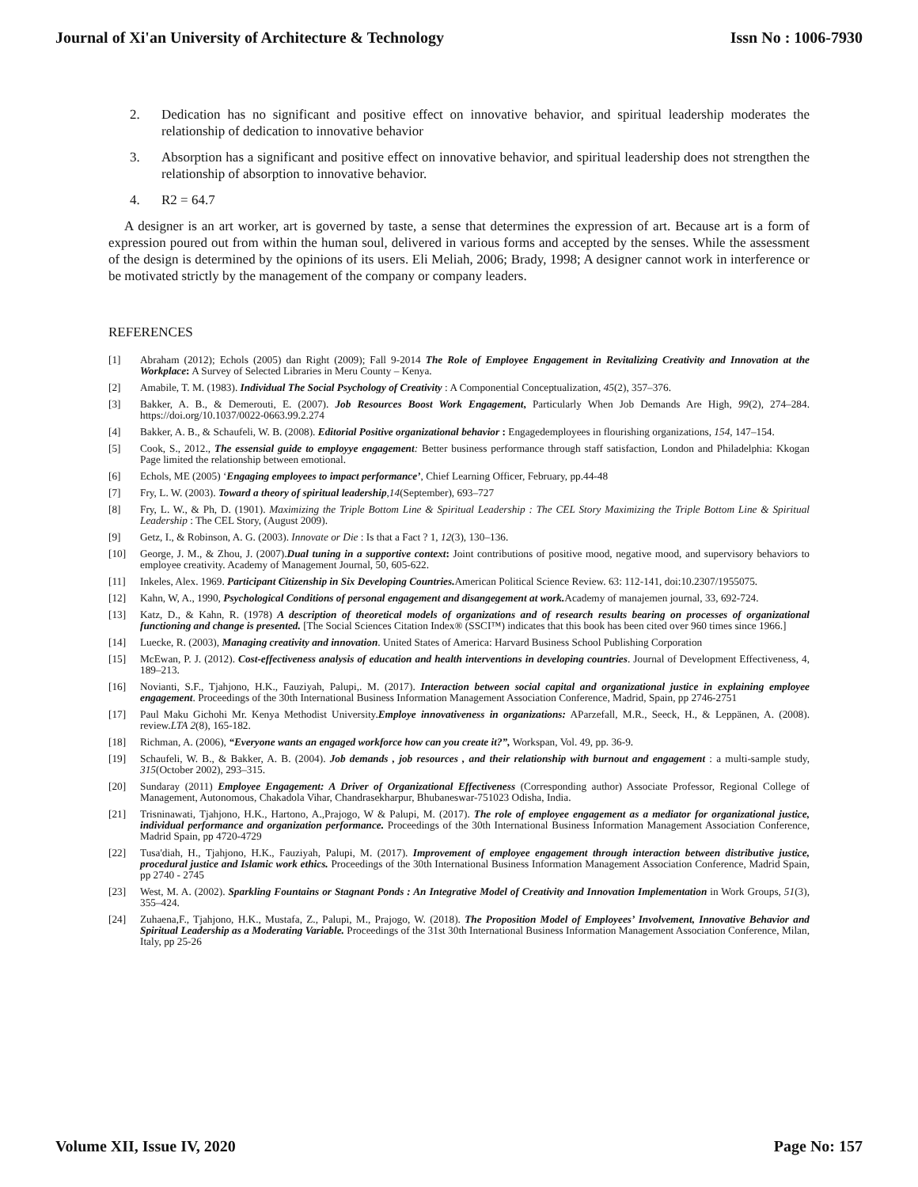Journal of Xi'an University of Architecture & Technology Issn No : 1006-7930
2. Dedication has no significant and positive effect on innovative behavior, and spiritual leadership moderates the relationship of dedication to innovative behavior
3. Absorption has a significant and positive effect on innovative behavior, and spiritual leadership does not strengthen the relationship of absorption to innovative behavior.
4. R2 = 64.7
A designer is an art worker, art is governed by taste, a sense that determines the expression of art. Because art is a form of expression poured out from within the human soul, delivered in various forms and accepted by the senses. While the assessment of the design is determined by the opinions of its users. Eli Meliah, 2006; Brady, 1998; A designer cannot work in interference or be motivated strictly by the management of the company or company leaders.
REFERENCES
[1] Abraham (2012); Echols (2005) dan Right (2009); Fall 9-2014 The Role of Employee Engagement in Revitalizing Creativity and Innovation at the Workplace: A Survey of Selected Libraries in Meru County – Kenya.
[2] Amabile, T. M. (1983). Individual The Social Psychology of Creativity : A Componential Conceptualization, 45(2), 357–376.
[3] Bakker, A. B., & Demerouti, E. (2007). Job Resources Boost Work Engagement, Particularly When Job Demands Are High, 99(2), 274–284. https://doi.org/10.1037/0022-0663.99.2.274
[4] Bakker, A. B., & Schaufeli, W. B. (2008). Editorial Positive organizational behavior : Engagedemployees in flourishing organizations, 154, 147–154.
[5] Cook, S., 2012., The essensial guide to employye engagement: Better business performance through staff satisfaction, London and Philadelphia: Kkogan Page limited the relationship between emotional.
[6] Echols, ME (2005) ‘Engaging employees to impact performance’, Chief Learning Officer, February, pp.44-48
[7] Fry, L. W. (2003). Toward a theory of spiritual leadership,14(September), 693–727
[8] Fry, L. W., & Ph, D. (1901). Maximizing the Triple Bottom Line & Spiritual Leadership : The CEL Story Maximizing the Triple Bottom Line & Spiritual Leadership : The CEL Story, (August 2009).
[9] Getz, I., & Robinson, A. G. (2003). Innovate or Die : Is that a Fact ? 1, 12(3), 130–136.
[10] George, J. M., & Zhou, J. (2007).Dual tuning in a supportive context: Joint contributions of positive mood, negative mood, and supervisory behaviors to employee creativity. Academy of Management Journal, 50, 605-622.
[11] Inkeles, Alex. 1969. Participant Citizenship in Six Developing Countries. American Political Science Review. 63: 112-141, doi:10.2307/1955075.
[12] Kahn, W, A., 1990, Psychological Conditions of personal engagement and disangegement at work. Academy of manajemen journal, 33, 692-724.
[13] Katz, D., & Kahn, R. (1978) A description of theoretical models of organizations and of research results bearing on processes of organizational functioning and change is presented. [The Social Sciences Citation Index® (SSCI™) indicates that this book has been cited over 960 times since 1966.]
[14] Luecke, R. (2003), Managing creativity and innovation. United States of America: Harvard Business School Publishing Corporation
[15] McEwan, P. J. (2012). Cost-effectiveness analysis of education and health interventions in developing countries. Journal of Development Effectiveness, 4, 189–213.
[16] Novianti, S.F., Tjahjono, H.K., Fauziyah, Palupi,. M. (2017). Interaction between social capital and organizational justice in explaining employee engagement. Proceedings of the 30th International Business Information Management Association Conference, Madrid, Spain, pp 2746-2751
[17] Paul Maku Gichohi Mr. Kenya Methodist University.Employe innovativeness in organizations: AParzefall, M.R., Seeck, H., & Leppänen, A. (2008). review.LTA 2(8), 165-182.
[18] Richman, A. (2006), “Everyone wants an engaged workforce how can you create it?”, Workspan, Vol. 49, pp. 36-9.
[19] Schaufeli, W. B., & Bakker, A. B. (2004). Job demands , job resources , and their relationship with burnout and engagement : a multi-sample study, 315(October 2002), 293–315.
[20] Sundaray (2011) Employee Engagement: A Driver of Organizational Effectiveness (Corresponding author) Associate Professor, Regional College of Management, Autonomous, Chakadola Vihar, Chandrasekharpur, Bhubaneswar-751023 Odisha, India.
[21] Trisninawati, Tjahjono, H.K., Hartono, A.,Prajogo, W & Palupi, M. (2017). The role of employee engagement as a mediator for organizational justice, individual performance and organization performance. Proceedings of the 30th International Business Information Management Association Conference, Madrid Spain, pp 4720-4729
[22] Tusa'diah, H., Tjahjono, H.K., Fauziyah, Palupi, M. (2017). Improvement of employee engagement through interaction between distributive justice, procedural justice and Islamic work ethics. Proceedings of the 30th International Business Information Management Association Conference, Madrid Spain, pp 2740 - 2745
[23] West, M. A. (2002). Sparkling Fountains or Stagnant Ponds : An Integrative Model of Creativity and Innovation Implementation in Work Groups, 51(3), 355–424.
[24] Zuhaena,F., Tjahjono, H.K., Mustafa, Z., Palupi, M., Prajogo, W. (2018). The Proposition Model of Employees’ Involvement, Innovative Behavior and Spiritual Leadership as a Moderating Variable. Proceedings of the 31st 30th International Business Information Management Association Conference, Milan, Italy, pp 25-26
Volume XII, Issue IV, 2020 Page No: 157